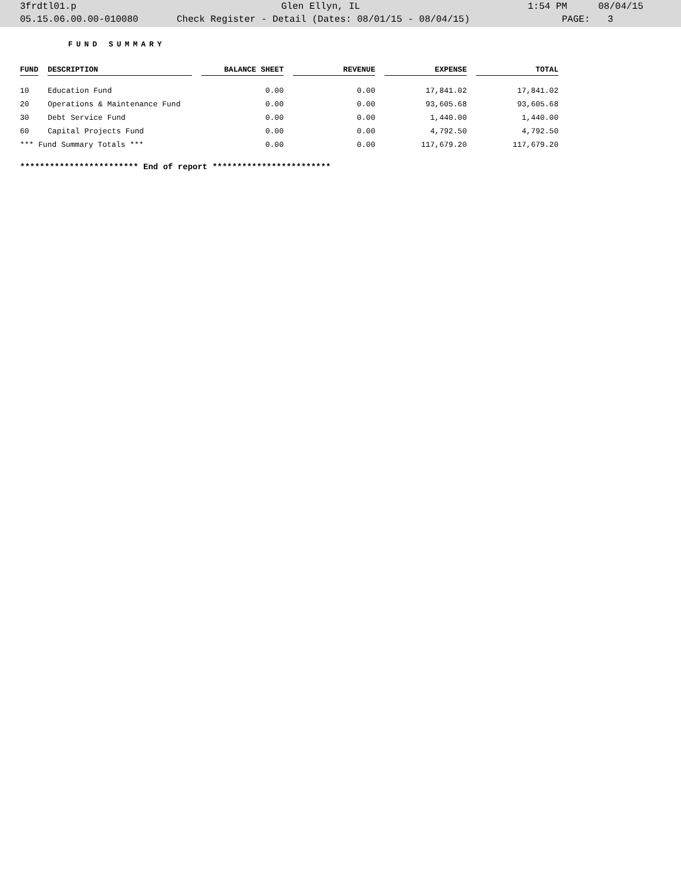3frdtl01.p Glen Ellyn, IL 1:54 PM 08/04/15
05.15.06.00.00-010080 Check Register - Detail (Dates: 08/01/15 - 08/04/15) PAGE: 3
FUND SUMMARY
| FUND | DESCRIPTION | BALANCE SHEET | REVENUE | EXPENSE | TOTAL |
| --- | --- | --- | --- | --- | --- |
| 10 | Education Fund | 0.00 | 0.00 | 17,841.02 | 17,841.02 |
| 20 | Operations & Maintenance Fund | 0.00 | 0.00 | 93,605.68 | 93,605.68 |
| 30 | Debt Service Fund | 0.00 | 0.00 | 1,440.00 | 1,440.00 |
| 60 | Capital Projects Fund | 0.00 | 0.00 | 4,792.50 | 4,792.50 |
| *** Fund Summary Totals *** | | 0.00 | 0.00 | 117,679.20 | 117,679.20 |
************************ End of report ************************